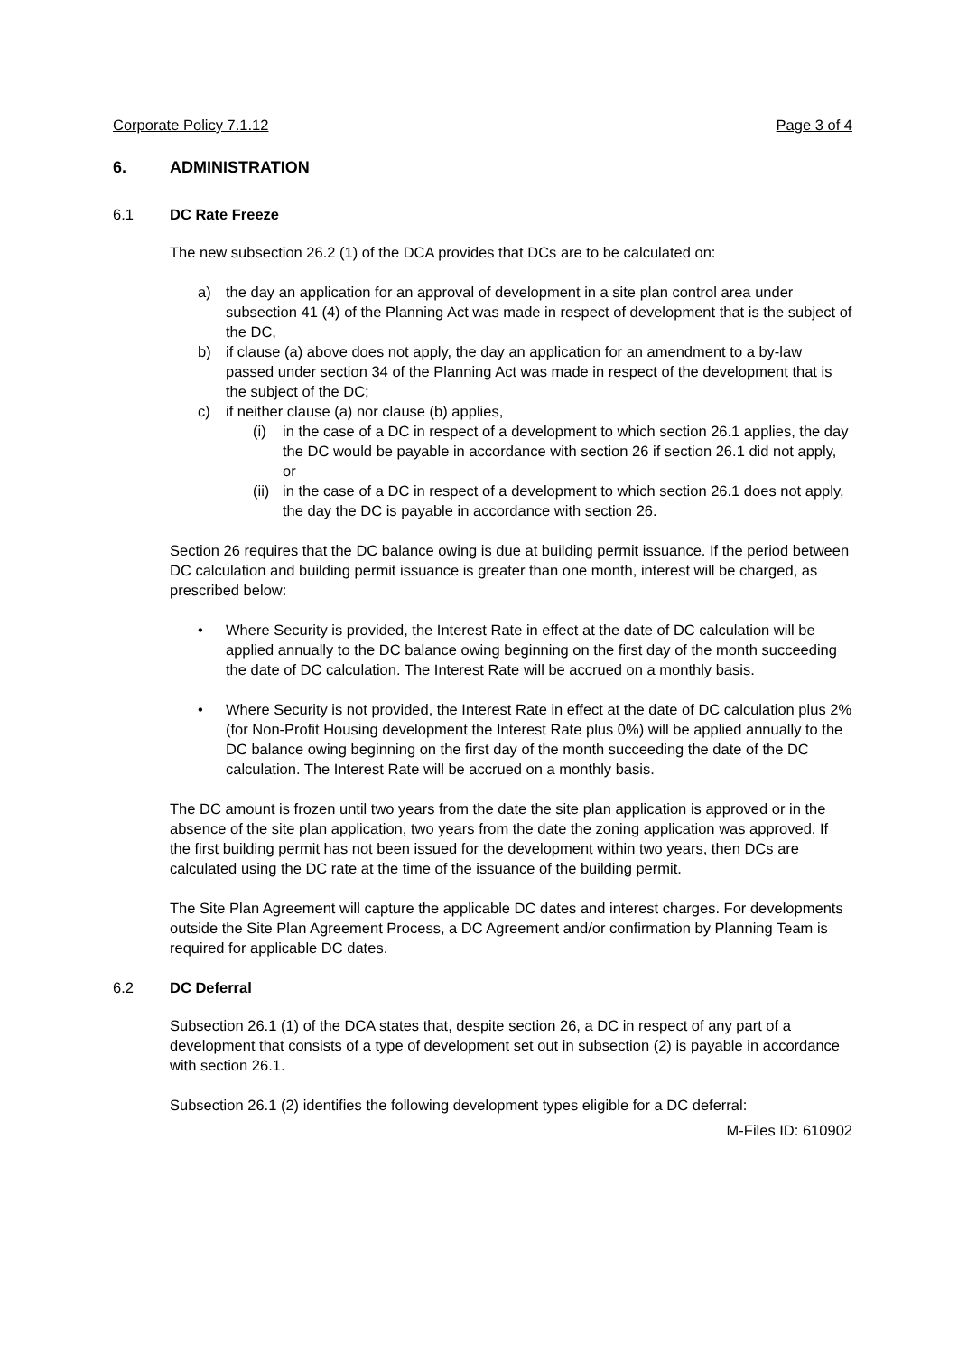Corporate Policy 7.1.12 Page 3 of 4
6. ADMINISTRATION
6.1 DC Rate Freeze
The new subsection 26.2 (1) of the DCA provides that DCs are to be calculated on:
a) the day an application for an approval of development in a site plan control area under subsection 41 (4) of the Planning Act was made in respect of development that is the subject of the DC,
b) if clause (a) above does not apply, the day an application for an amendment to a by-law passed under section 34 of the Planning Act was made in respect of the development that is the subject of the DC;
c) if neither clause (a) nor clause (b) applies,
(i) in the case of a DC in respect of a development to which section 26.1 applies, the day the DC would be payable in accordance with section 26 if section 26.1 did not apply, or
(ii) in the case of a DC in respect of a development to which section 26.1 does not apply, the day the DC is payable in accordance with section 26.
Section 26 requires that the DC balance owing is due at building permit issuance. If the period between DC calculation and building permit issuance is greater than one month, interest will be charged, as prescribed below:
• Where Security is provided, the Interest Rate in effect at the date of DC calculation will be applied annually to the DC balance owing beginning on the first day of the month succeeding the date of DC calculation. The Interest Rate will be accrued on a monthly basis.
• Where Security is not provided, the Interest Rate in effect at the date of DC calculation plus 2% (for Non-Profit Housing development the Interest Rate plus 0%) will be applied annually to the DC balance owing beginning on the first day of the month succeeding the date of the DC calculation. The Interest Rate will be accrued on a monthly basis.
The DC amount is frozen until two years from the date the site plan application is approved or in the absence of the site plan application, two years from the date the zoning application was approved. If the first building permit has not been issued for the development within two years, then DCs are calculated using the DC rate at the time of the issuance of the building permit.
The Site Plan Agreement will capture the applicable DC dates and interest charges. For developments outside the Site Plan Agreement Process, a DC Agreement and/or confirmation by Planning Team is required for applicable DC dates.
6.2 DC Deferral
Subsection 26.1 (1) of the DCA states that, despite section 26, a DC in respect of any part of a development that consists of a type of development set out in subsection (2) is payable in accordance with section 26.1.
Subsection 26.1 (2) identifies the following development types eligible for a DC deferral:
M-Files ID: 610902